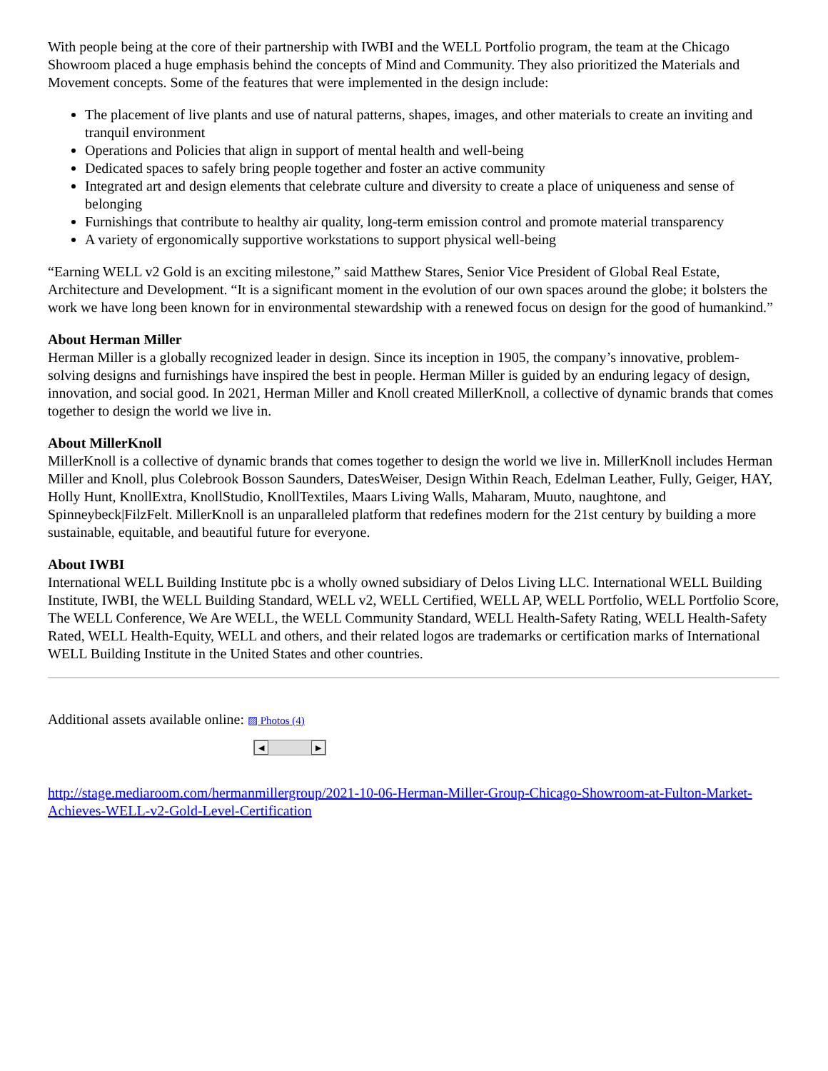With people being at the core of their partnership with IWBI and the WELL Portfolio program, the team at the Chicago Showroom placed a huge emphasis behind the concepts of Mind and Community. They also prioritized the Materials and Movement concepts. Some of the features that were implemented in the design include:
The placement of live plants and use of natural patterns, shapes, images, and other materials to create an inviting and tranquil environment
Operations and Policies that align in support of mental health and well-being
Dedicated spaces to safely bring people together and foster an active community
Integrated art and design elements that celebrate culture and diversity to create a place of uniqueness and sense of belonging
Furnishings that contribute to healthy air quality, long-term emission control and promote material transparency
A variety of ergonomically supportive workstations to support physical well-being
“Earning WELL v2 Gold is an exciting milestone,” said Matthew Stares, Senior Vice President of Global Real Estate, Architecture and Development. “It is a significant moment in the evolution of our own spaces around the globe; it bolsters the work we have long been known for in environmental stewardship with a renewed focus on design for the good of humankind.”
About Herman Miller
Herman Miller is a globally recognized leader in design. Since its inception in 1905, the company’s innovative, problem-solving designs and furnishings have inspired the best in people. Herman Miller is guided by an enduring legacy of design, innovation, and social good. In 2021, Herman Miller and Knoll created MillerKnoll, a collective of dynamic brands that comes together to design the world we live in.
About MillerKnoll
MillerKnoll is a collective of dynamic brands that comes together to design the world we live in. MillerKnoll includes Herman Miller and Knoll, plus Colebrook Bosson Saunders, DatesWeiser, Design Within Reach, Edelman Leather, Fully, Geiger, HAY, Holly Hunt, KnollExtra, KnollStudio, KnollTextiles, Maars Living Walls, Maharam, Muuto, naughtone, and Spinneybeck|FilzFelt. MillerKnoll is an unparalleled platform that redefines modern for the 21st century by building a more sustainable, equitable, and beautiful future for everyone.
About IWBI
International WELL Building Institute pbc is a wholly owned subsidiary of Delos Living LLC. International WELL Building Institute, IWBI, the WELL Building Standard, WELL v2, WELL Certified, WELL AP, WELL Portfolio, WELL Portfolio Score, The WELL Conference, We Are WELL, the WELL Community Standard, WELL Health-Safety Rating, WELL Health-Safety Rated, WELL Health-Equity, WELL and others, and their related logos are trademarks or certification marks of International WELL Building Institute in the United States and other countries.
Additional assets available online: ▨ Photos (4)
◀ ▶
http://stage.mediaroom.com/hermanmillergroup/2021-10-06-Herman-Miller-Group-Chicago-Showroom-at-Fulton-Market-Achieves-WELL-v2-Gold-Level-Certification